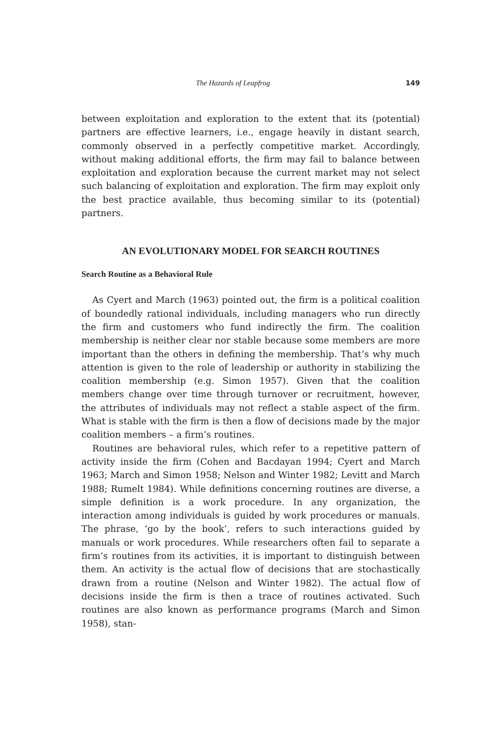The Hazards of Leapfrog 149
between exploitation and exploration to the extent that its (potential) partners are effective learners, i.e., engage heavily in distant search, commonly observed in a perfectly competitive market. Accordingly, without making additional efforts, the firm may fail to balance between exploitation and exploration because the current market may not select such balancing of exploitation and exploration. The firm may exploit only the best practice available, thus becoming similar to its (potential) partners.
AN EVOLUTIONARY MODEL FOR SEARCH ROUTINES
Search Routine as a Behavioral Rule
As Cyert and March (1963) pointed out, the firm is a political coalition of boundedly rational individuals, including managers who run directly the firm and customers who fund indirectly the firm. The coalition membership is neither clear nor stable because some members are more important than the others in defining the membership. That’s why much attention is given to the role of leadership or authority in stabilizing the coalition membership (e.g. Simon 1957). Given that the coalition members change over time through turnover or recruitment, however, the attributes of individuals may not reflect a stable aspect of the firm. What is stable with the firm is then a flow of decisions made by the major coalition members – a firm’s routines.
Routines are behavioral rules, which refer to a repetitive pattern of activity inside the firm (Cohen and Bacdayan 1994; Cyert and March 1963; March and Simon 1958; Nelson and Winter 1982; Levitt and March 1988; Rumelt 1984). While definitions concerning routines are diverse, a simple definition is a work procedure. In any organization, the interaction among individuals is guided by work procedures or manuals. The phrase, ‘go by the book’, refers to such interactions guided by manuals or work procedures. While researchers often fail to separate a firm’s routines from its activities, it is important to distinguish between them. An activity is the actual flow of decisions that are stochastically drawn from a routine (Nelson and Winter 1982). The actual flow of decisions inside the firm is then a trace of routines activated. Such routines are also known as performance programs (March and Simon 1958), stan-